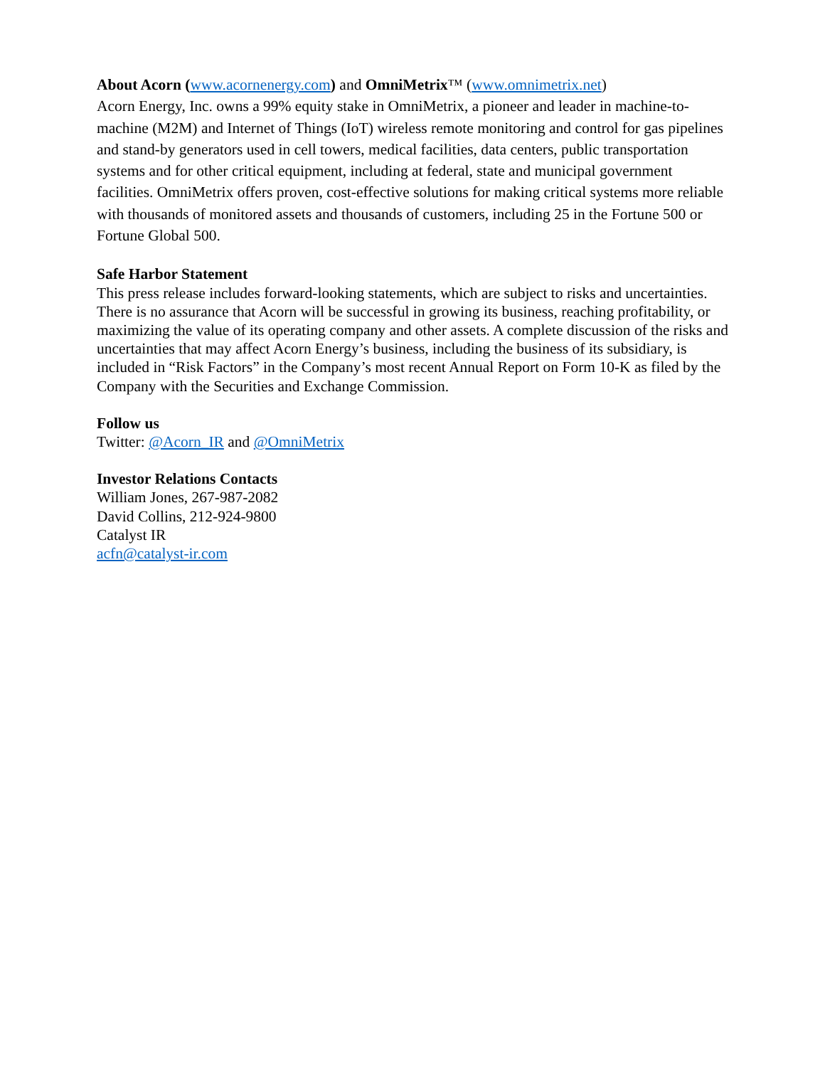About Acorn (www.acornenergy.com) and OmniMetrix™ (www.omnimetrix.net)
Acorn Energy, Inc. owns a 99% equity stake in OmniMetrix, a pioneer and leader in machine-to-machine (M2M) and Internet of Things (IoT) wireless remote monitoring and control for gas pipelines and stand-by generators used in cell towers, medical facilities, data centers, public transportation systems and for other critical equipment, including at federal, state and municipal government facilities. OmniMetrix offers proven, cost-effective solutions for making critical systems more reliable with thousands of monitored assets and thousands of customers, including 25 in the Fortune 500 or Fortune Global 500.
Safe Harbor Statement
This press release includes forward-looking statements, which are subject to risks and uncertainties. There is no assurance that Acorn will be successful in growing its business, reaching profitability, or maximizing the value of its operating company and other assets. A complete discussion of the risks and uncertainties that may affect Acorn Energy’s business, including the business of its subsidiary, is included in “Risk Factors” in the Company’s most recent Annual Report on Form 10-K as filed by the Company with the Securities and Exchange Commission.
Follow us
Twitter: @Acorn_IR and @OmniMetrix
Investor Relations Contacts
William Jones, 267-987-2082
David Collins, 212-924-9800
Catalyst IR
acfn@catalyst-ir.com